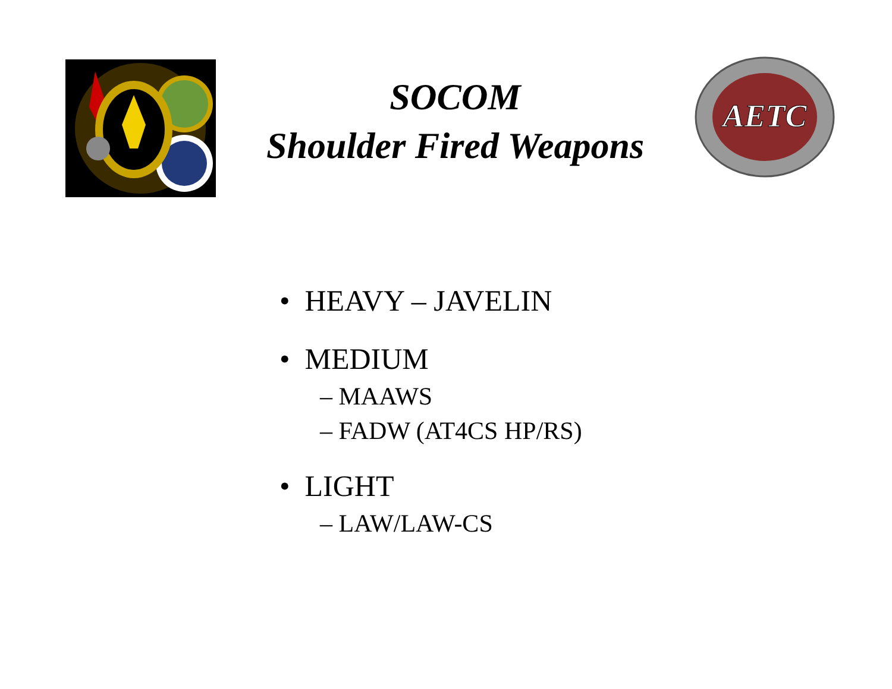SOCOM
Shoulder Fired Weapons
AETC
• HEAVY – JAVELIN
• MEDIUM
– MAAWS
– FADW (AT4CS HP/RS)
• LIGHT
– LAW/LAW-CS